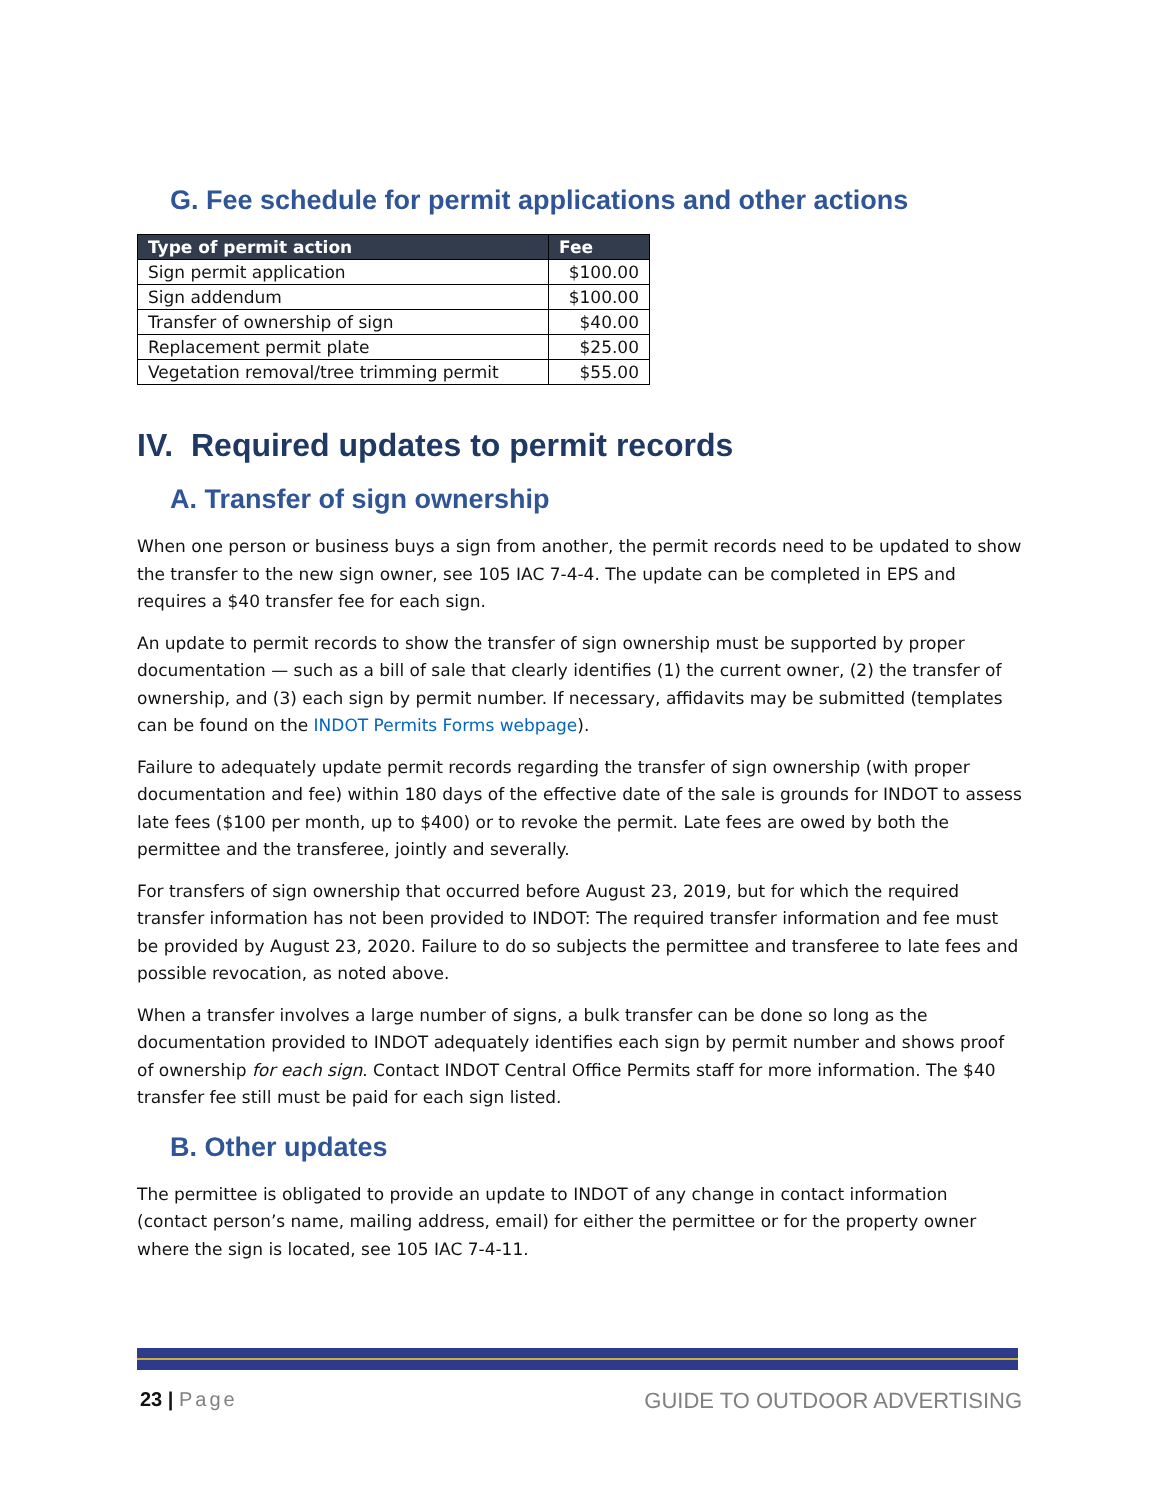G. Fee schedule for permit applications and other actions
| Type of permit action | Fee |
| --- | --- |
| Sign permit application | $100.00 |
| Sign addendum | $100.00 |
| Transfer of ownership of sign | $40.00 |
| Replacement permit plate | $25.00 |
| Vegetation removal/tree trimming permit | $55.00 |
IV. Required updates to permit records
A. Transfer of sign ownership
When one person or business buys a sign from another, the permit records need to be updated to show the transfer to the new sign owner, see 105 IAC 7-4-4. The update can be completed in EPS and requires a $40 transfer fee for each sign.
An update to permit records to show the transfer of sign ownership must be supported by proper documentation — such as a bill of sale that clearly identifies (1) the current owner, (2) the transfer of ownership, and (3) each sign by permit number. If necessary, affidavits may be submitted (templates can be found on the INDOT Permits Forms webpage).
Failure to adequately update permit records regarding the transfer of sign ownership (with proper documentation and fee) within 180 days of the effective date of the sale is grounds for INDOT to assess late fees ($100 per month, up to $400) or to revoke the permit. Late fees are owed by both the permittee and the transferee, jointly and severally.
For transfers of sign ownership that occurred before August 23, 2019, but for which the required transfer information has not been provided to INDOT: The required transfer information and fee must be provided by August 23, 2020. Failure to do so subjects the permittee and transferee to late fees and possible revocation, as noted above.
When a transfer involves a large number of signs, a bulk transfer can be done so long as the documentation provided to INDOT adequately identifies each sign by permit number and shows proof of ownership for each sign. Contact INDOT Central Office Permits staff for more information. The $40 transfer fee still must be paid for each sign listed.
B. Other updates
The permittee is obligated to provide an update to INDOT of any change in contact information (contact person’s name, mailing address, email) for either the permittee or for the property owner where the sign is located, see 105 IAC 7-4-11.
23 | Page GUIDE TO OUTDOOR ADVERTISING